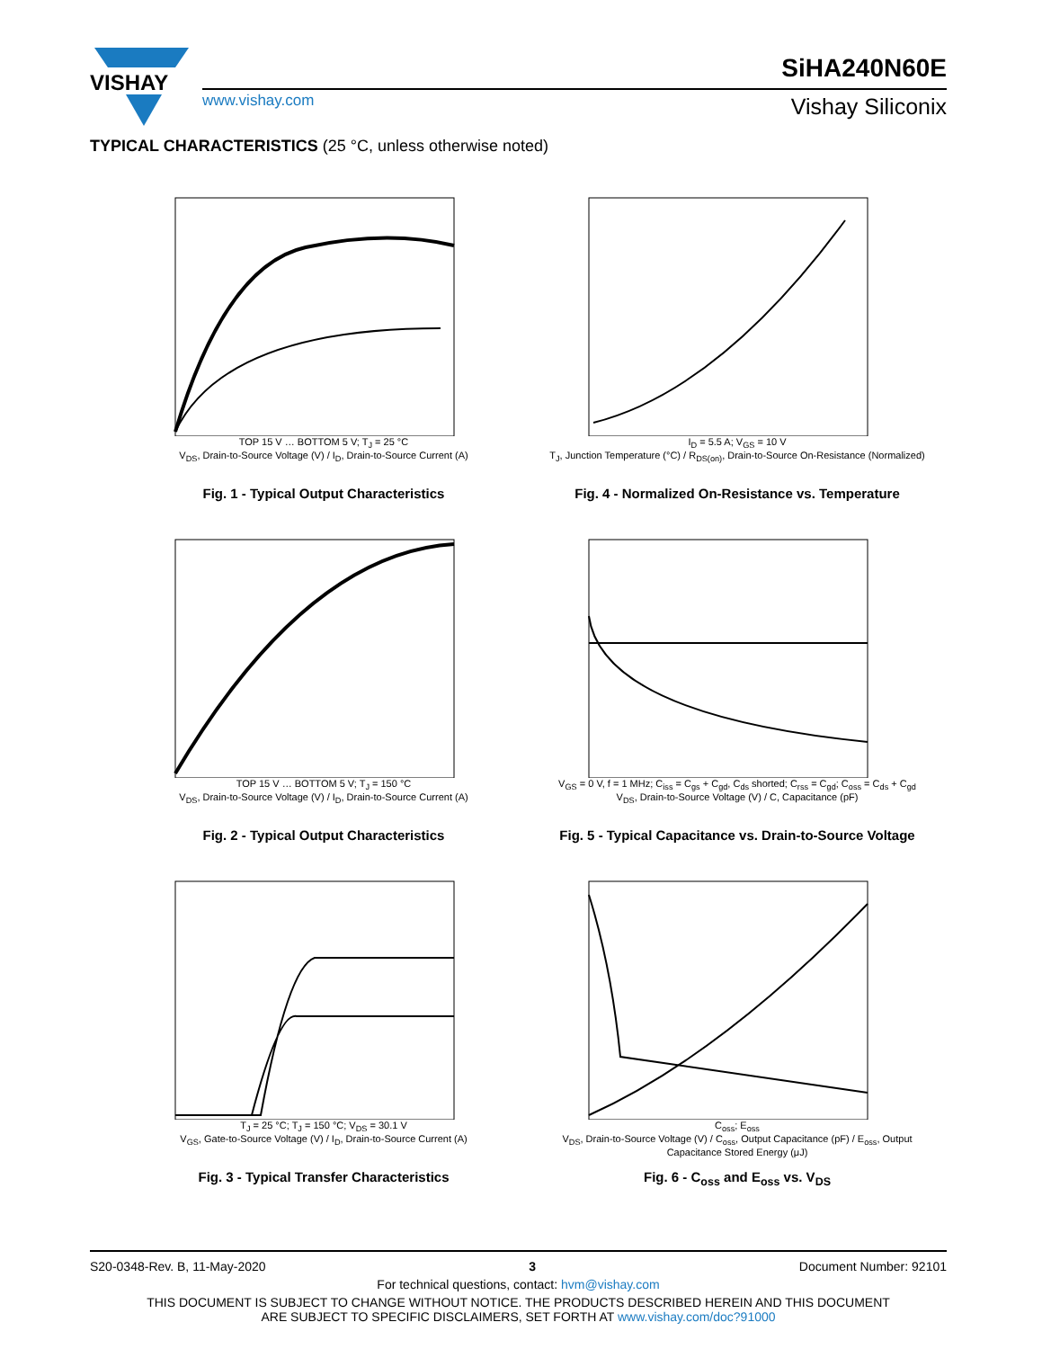VISHAY
www.vishay.com
SiHA240N60E
Vishay Siliconix
TYPICAL CHARACTERISTICS (25 °C, unless otherwise noted)
TOP 15 V … BOTTOM 5 V; T<sub>J</sub> = 25 °C
V<sub>DS</sub>, Drain-to-Source Voltage (V) / I<sub>D</sub>, Drain-to-Source Current (A)
Fig. 1 - Typical Output Characteristics
I<sub>D</sub> = 5.5 A; V<sub>GS</sub> = 10 V
T<sub>J</sub>, Junction Temperature (°C) / R<sub>DS(on)</sub>, Drain-to-Source On-Resistance (Normalized)
Fig. 4 - Normalized On-Resistance vs. Temperature
TOP 15 V … BOTTOM 5 V; T<sub>J</sub> = 150 °C
V<sub>DS</sub>, Drain-to-Source Voltage (V) / I<sub>D</sub>, Drain-to-Source Current (A)
Fig. 2 - Typical Output Characteristics
V<sub>GS</sub> = 0 V, f = 1 MHz; C<sub>iss</sub> = C<sub>gs</sub> + C<sub>gd</sub>, C<sub>ds</sub> shorted; C<sub>rss</sub> = C<sub>gd</sub>; C<sub>oss</sub> = C<sub>ds</sub> + C<sub>gd</sub>
V<sub>DS</sub>, Drain-to-Source Voltage (V) / C, Capacitance (pF)
Fig. 5 - Typical Capacitance vs. Drain-to-Source Voltage
T<sub>J</sub> = 25 °C; T<sub>J</sub> = 150 °C; V<sub>DS</sub> = 30.1 V
V<sub>GS</sub>, Gate-to-Source Voltage (V) / I<sub>D</sub>, Drain-to-Source Current (A)
Fig. 3 - Typical Transfer Characteristics
C<sub>oss</sub>; E<sub>oss</sub>
V<sub>DS</sub>, Drain-to-Source Voltage (V) / C<sub>oss</sub>, Output Capacitance (pF) / E<sub>oss</sub>, Output Capacitance Stored Energy (μJ)
Fig. 6 - C<sub>oss</sub> and E<sub>oss</sub> vs. V<sub>DS</sub>
S20-0348-Rev. B, 11-May-2020 3 Document Number: 92101
For technical questions, contact: hvm@vishay.com
THIS DOCUMENT IS SUBJECT TO CHANGE WITHOUT NOTICE. THE PRODUCTS DESCRIBED HEREIN AND THIS DOCUMENT
ARE SUBJECT TO SPECIFIC DISCLAIMERS, SET FORTH AT www.vishay.com/doc?91000